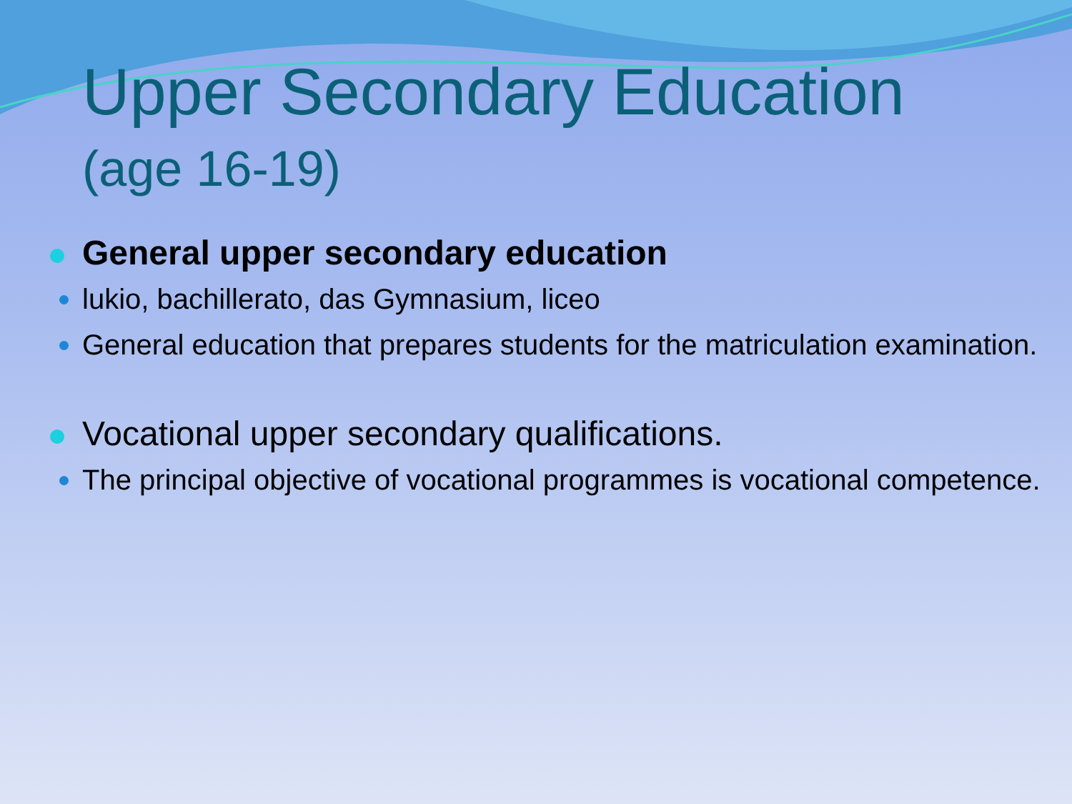Upper Secondary Education
(age 16-19)
General upper secondary education
lukio, bachillerato, das Gymnasium, liceo
General education that prepares students for the matriculation examination.
Vocational upper secondary qualifications.
The principal objective of vocational programmes is vocational competence.